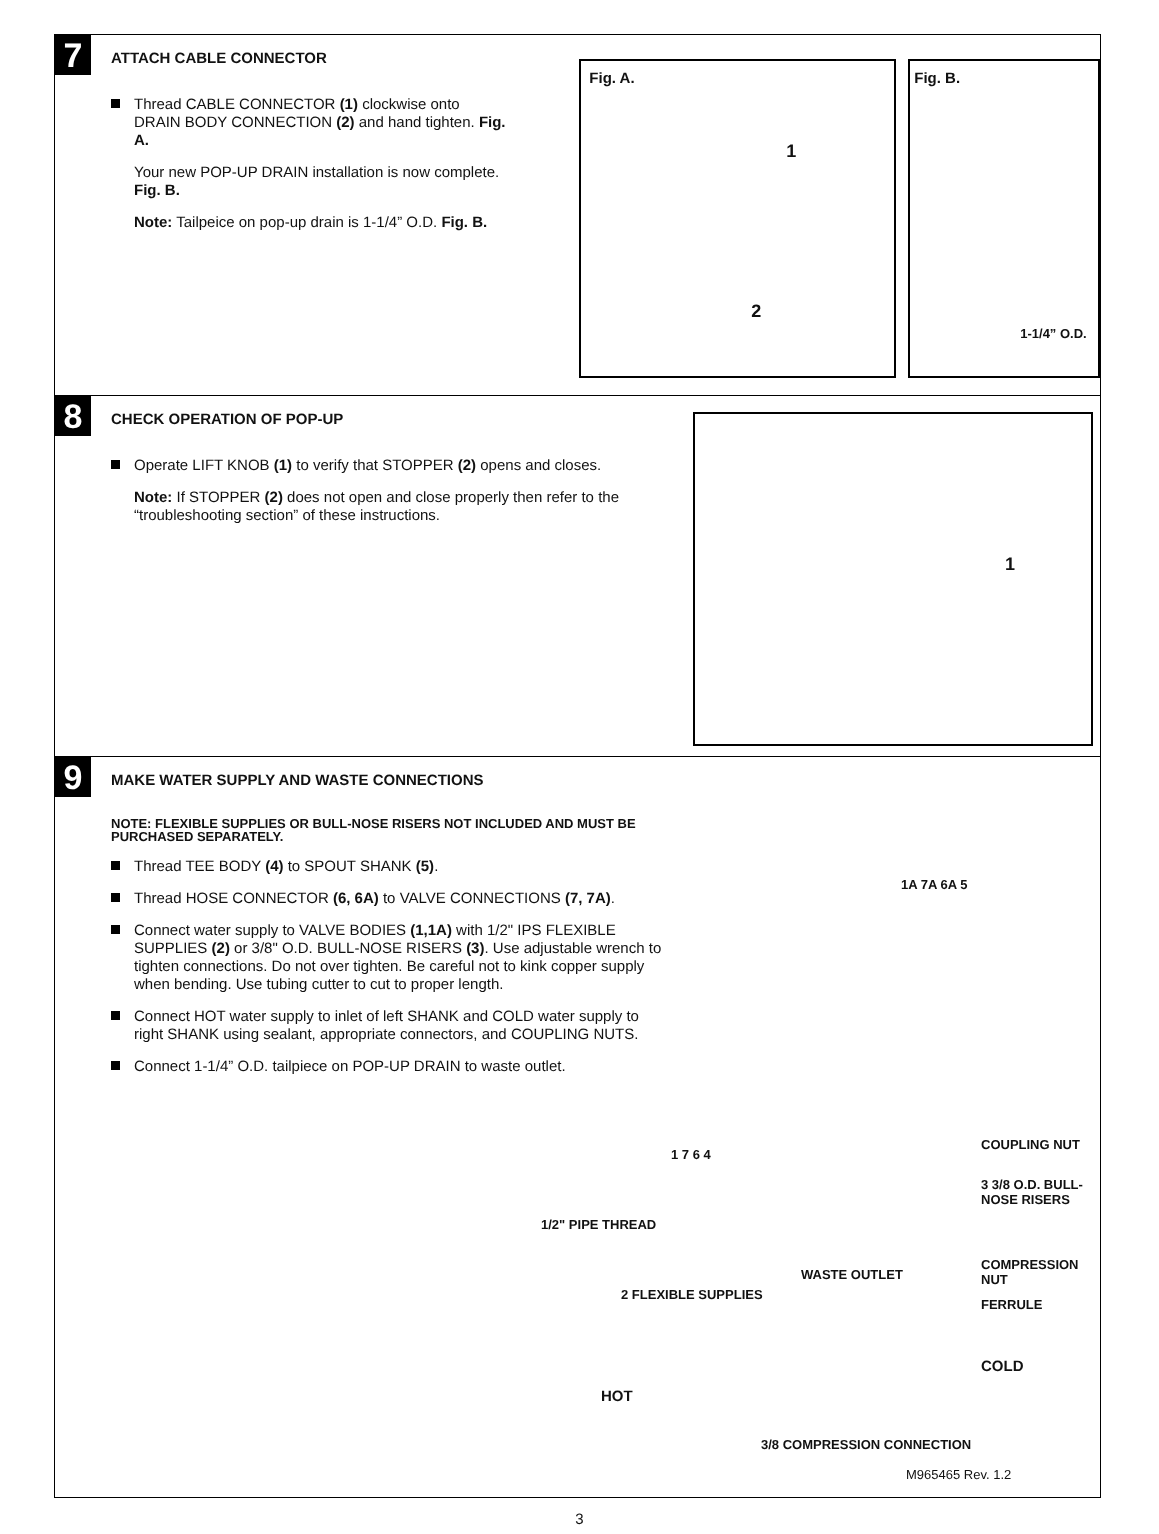7
ATTACH CABLE CONNECTOR
Thread CABLE CONNECTOR (1) clockwise onto DRAIN BODY CONNECTION (2) and hand tighten. Fig. A.
Your new POP-UP DRAIN installation is now complete. Fig. B.
Note: Tailpeice on pop-up drain is 1-1/4” O.D. Fig. B.
Fig. A.
1
2
Fig. B.
1-1/4” O.D.
8
CHECK OPERATION OF POP-UP
Operate LIFT KNOB (1) to verify that STOPPER (2) opens and closes.
Note: If STOPPER (2) does not open and close properly then refer to the “troubleshooting section” of these instructions.
1
9
MAKE WATER SUPPLY AND WASTE CONNECTIONS
NOTE: FLEXIBLE SUPPLIES OR BULL-NOSE RISERS NOT INCLUDED AND MUST BE PURCHASED SEPARATELY.
Thread TEE BODY (4) to SPOUT SHANK (5).
Thread HOSE CONNECTOR (6, 6A) to VALVE CONNECTIONS (7, 7A).
Connect water supply to VALVE BODIES (1,1A) with 1/2" IPS FLEXIBLE SUPPLIES (2) or 3/8" O.D. BULL-NOSE RISERS (3). Use adjustable wrench to tighten connections. Do not over tighten. Be careful not to kink copper supply when bending. Use tubing cutter to cut to proper length.
Connect HOT water supply to inlet of left SHANK and COLD water supply to right SHANK using sealant, appropriate connectors, and COUPLING NUTS.
Connect 1-1/4” O.D. tailpiece on POP-UP DRAIN to waste outlet.
1A 7A 6A 5
1 7 6 4
1/2" PIPE THREAD
COUPLING NUT
3 3/8 O.D. BULL-NOSE RISERS
COMPRESSION NUT
FERRULE
WASTE OUTLET
2 FLEXIBLE SUPPLIES
COLD
HOT
3/8 COMPRESSION CONNECTION
M965465 Rev. 1.2
3